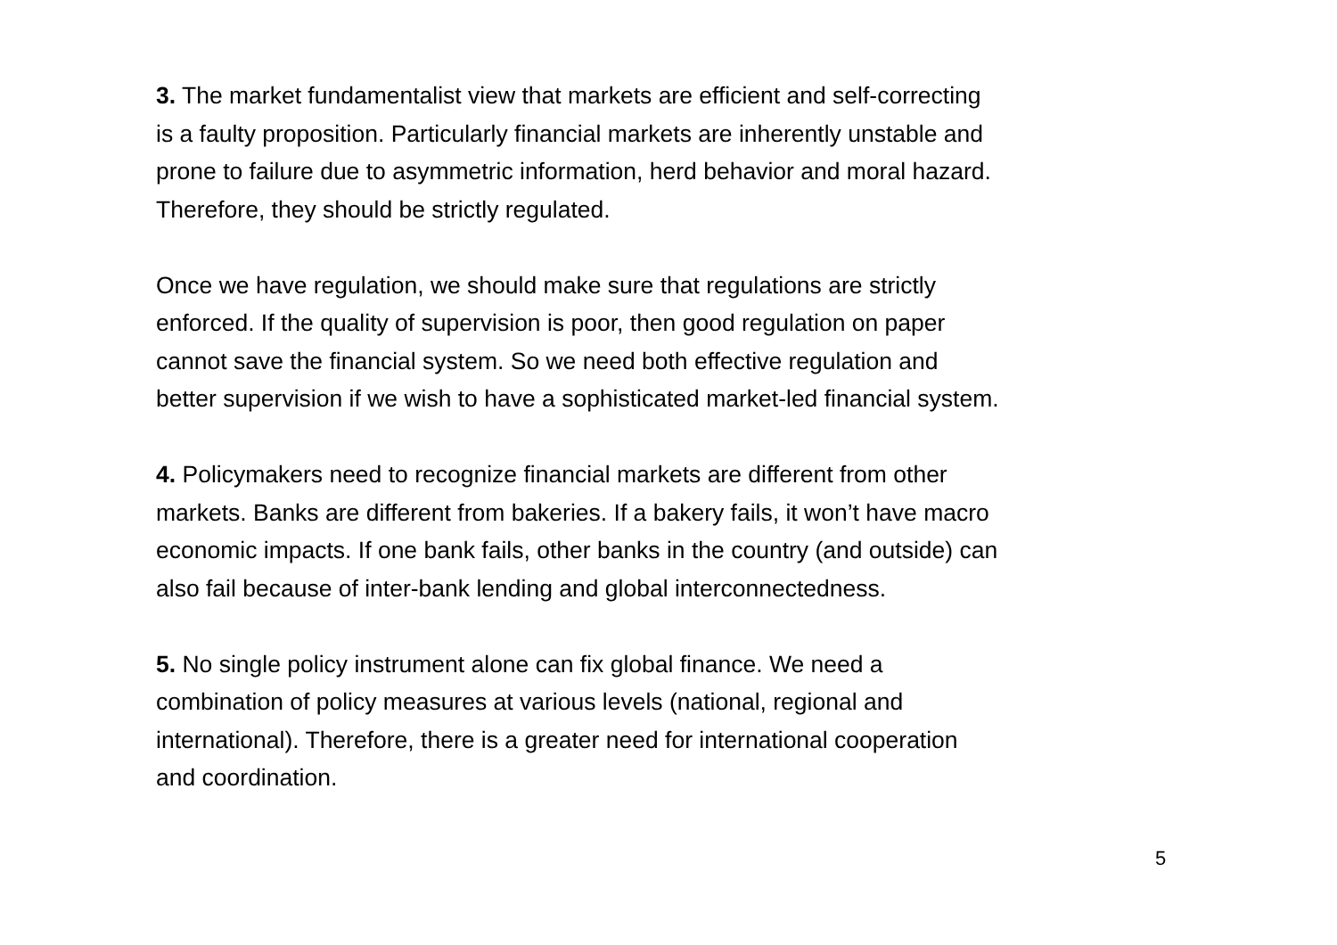3. The market fundamentalist view that markets are efficient and self-correcting
is a faulty proposition. Particularly financial markets are inherently unstable and
prone to failure due to asymmetric information, herd behavior and moral hazard.
Therefore, they should be strictly regulated.
Once we have regulation, we should make sure that regulations are strictly
enforced. If the quality of supervision is poor, then good regulation on paper
cannot save the financial system. So we need both effective regulation and
better supervision if we wish to have a sophisticated market-led financial system.
4. Policymakers need to recognize financial markets are different from other
markets. Banks are different from bakeries. If a bakery fails, it won’t have macro
economic impacts. If one bank fails, other banks in the country (and outside) can
also fail because of inter-bank lending and global interconnectedness.
5. No single policy instrument alone can fix global finance. We need a
combination of policy measures at various levels (national, regional and
international). Therefore, there is a greater need for international cooperation
and coordination.
5